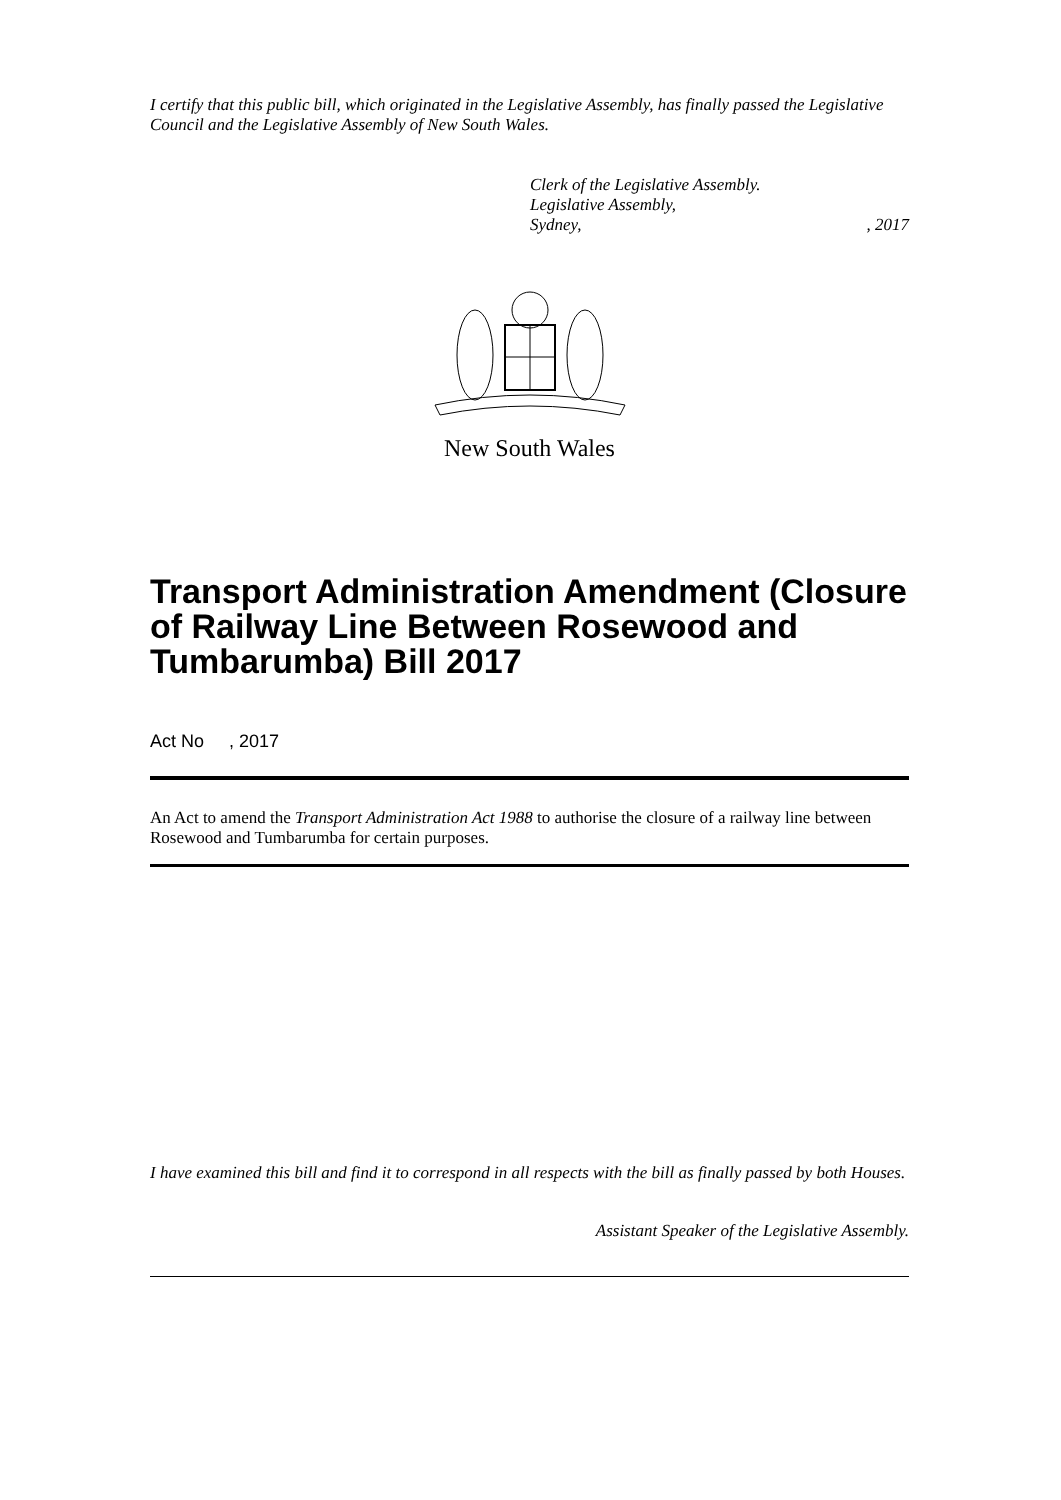I certify that this public bill, which originated in the Legislative Assembly, has finally passed the Legislative Council and the Legislative Assembly of New South Wales.
Clerk of the Legislative Assembly.
Legislative Assembly,
Sydney,, 2017
New South Wales
Transport Administration Amendment (Closure of Railway Line Between Rosewood and Tumbarumba) Bill 2017
Act No , 2017
An Act to amend the Transport Administration Act 1988 to authorise the closure of a railway line between Rosewood and Tumbarumba for certain purposes.
I have examined this bill and find it to correspond in all respects with the bill as finally passed by both Houses.
Assistant Speaker of the Legislative Assembly.